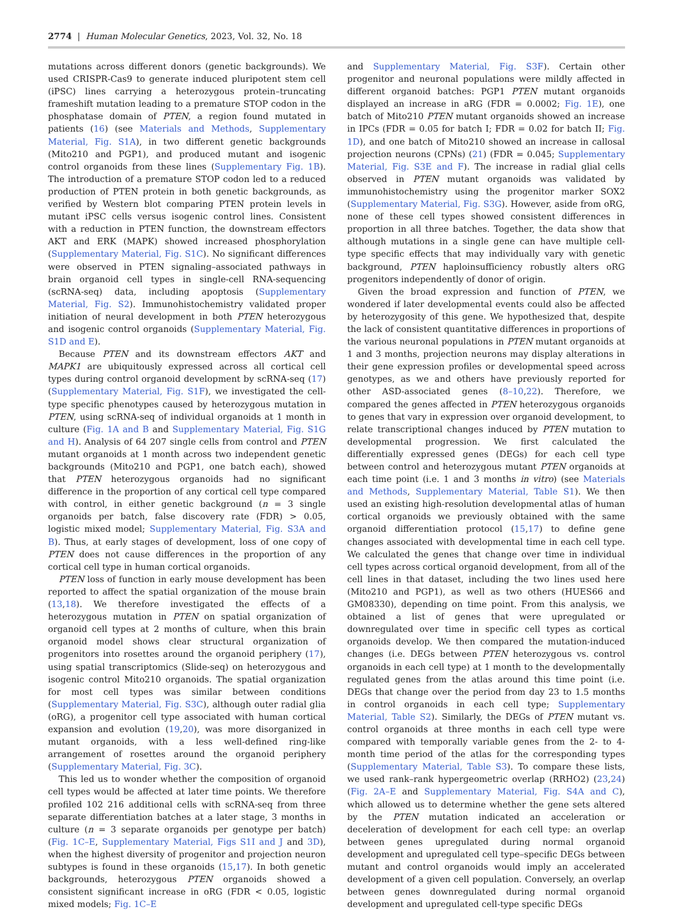2774 | Human Molecular Genetics, 2023, Vol. 32, No. 18
mutations across different donors (genetic backgrounds). We used CRISPR-Cas9 to generate induced pluripotent stem cell (iPSC) lines carrying a heterozygous protein–truncating frameshift mutation leading to a premature STOP codon in the phosphatase domain of PTEN, a region found mutated in patients (16) (see Materials and Methods, Supplementary Material, Fig. S1A), in two different genetic backgrounds (Mito210 and PGP1), and produced mutant and isogenic control organoids from these lines (Supplementary Fig. 1B). The introduction of a premature STOP codon led to a reduced production of PTEN protein in both genetic backgrounds, as verified by Western blot comparing PTEN protein levels in mutant iPSC cells versus isogenic control lines. Consistent with a reduction in PTEN function, the downstream effectors AKT and ERK (MAPK) showed increased phosphorylation (Supplementary Material, Fig. S1C). No significant differences were observed in PTEN signaling–associated pathways in brain organoid cell types in single-cell RNA-sequencing (scRNA-seq) data, including apoptosis (Supplementary Material, Fig. S2). Immunohistochemistry validated proper initiation of neural development in both PTEN heterozygous and isogenic control organoids (Supplementary Material, Fig. S1D and E).
Because PTEN and its downstream effectors AKT and MAPK1 are ubiquitously expressed across all cortical cell types during control organoid development by scRNA-seq (17) (Supplementary Material, Fig. S1F), we investigated the cell-type specific phenotypes caused by heterozygous mutation in PTEN, using scRNA-seq of individual organoids at 1 month in culture (Fig. 1A and B and Supplementary Material, Fig. S1G and H). Analysis of 64 207 single cells from control and PTEN mutant organoids at 1 month across two independent genetic backgrounds (Mito210 and PGP1, one batch each), showed that PTEN heterozygous organoids had no significant difference in the proportion of any cortical cell type compared with control, in either genetic background (n = 3 single organoids per batch, false discovery rate (FDR) > 0.05, logistic mixed model; Supplementary Material, Fig. S3A and B). Thus, at early stages of development, loss of one copy of PTEN does not cause differences in the proportion of any cortical cell type in human cortical organoids.
PTEN loss of function in early mouse development has been reported to affect the spatial organization of the mouse brain (13,18). We therefore investigated the effects of a heterozygous mutation in PTEN on spatial organization of organoid cell types at 2 months of culture, when this brain organoid model shows clear structural organization of progenitors into rosettes around the organoid periphery (17), using spatial transcriptomics (Slide-seq) on heterozygous and isogenic control Mito210 organoids. The spatial organization for most cell types was similar between conditions (Supplementary Material, Fig. S3C), although outer radial glia (oRG), a progenitor cell type associated with human cortical expansion and evolution (19,20), was more disorganized in mutant organoids, with a less well-defined ring-like arrangement of rosettes around the organoid periphery (Supplementary Material, Fig. 3C).
This led us to wonder whether the composition of organoid cell types would be affected at later time points. We therefore profiled 102 216 additional cells with scRNA-seq from three separate differentiation batches at a later stage, 3 months in culture (n = 3 separate organoids per genotype per batch) (Fig. 1C–E, Supplementary Material, Figs S1I and J and 3D), when the highest diversity of progenitor and projection neuron subtypes is found in these organoids (15,17). In both genetic backgrounds, heterozygous PTEN organoids showed a consistent significant increase in oRG (FDR < 0.05, logistic mixed models; Fig. 1C–E
and Supplementary Material, Fig. S3F). Certain other progenitor and neuronal populations were mildly affected in different organoid batches: PGP1 PTEN mutant organoids displayed an increase in aRG (FDR = 0.0002; Fig. 1E), one batch of Mito210 PTEN mutant organoids showed an increase in IPCs (FDR = 0.05 for batch I; FDR = 0.02 for batch II; Fig. 1D), and one batch of Mito210 showed an increase in callosal projection neurons (CPNs) (21) (FDR = 0.045; Supplementary Material, Fig. S3E and F). The increase in radial glial cells observed in PTEN mutant organoids was validated by immunohistochemistry using the progenitor marker SOX2 (Supplementary Material, Fig. S3G). However, aside from oRG, none of these cell types showed consistent differences in proportion in all three batches. Together, the data show that although mutations in a single gene can have multiple cell-type specific effects that may individually vary with genetic background, PTEN haploinsufficiency robustly alters oRG progenitors independently of donor of origin.
Given the broad expression and function of PTEN, we wondered if later developmental events could also be affected by heterozygosity of this gene. We hypothesized that, despite the lack of consistent quantitative differences in proportions of the various neuronal populations in PTEN mutant organoids at 1 and 3 months, projection neurons may display alterations in their gene expression profiles or developmental speed across genotypes, as we and others have previously reported for other ASD-associated genes (8–10,22). Therefore, we compared the genes affected in PTEN heterozygous organoids to genes that vary in expression over organoid development, to relate transcriptional changes induced by PTEN mutation to developmental progression. We first calculated the differentially expressed genes (DEGs) for each cell type between control and heterozygous mutant PTEN organoids at each time point (i.e. 1 and 3 months in vitro) (see Materials and Methods, Supplementary Material, Table S1). We then used an existing high-resolution developmental atlas of human cortical organoids we previously obtained with the same organoid differentiation protocol (15,17) to define gene changes associated with developmental time in each cell type. We calculated the genes that change over time in individual cell types across cortical organoid development, from all of the cell lines in that dataset, including the two lines used here (Mito210 and PGP1), as well as two others (HUES66 and GM08330), depending on time point. From this analysis, we obtained a list of genes that were upregulated or downregulated over time in specific cell types as cortical organoids develop. We then compared the mutation-induced changes (i.e. DEGs between PTEN heterozygous vs. control organoids in each cell type) at 1 month to the developmentally regulated genes from the atlas around this time point (i.e. DEGs that change over the period from day 23 to 1.5 months in control organoids in each cell type; Supplementary Material, Table S2). Similarly, the DEGs of PTEN mutant vs. control organoids at three months in each cell type were compared with temporally variable genes from the 2- to 4-month time period of the atlas for the corresponding types (Supplementary Material, Table S3). To compare these lists, we used rank–rank hypergeometric overlap (RRHO2) (23,24) (Fig. 2A–E and Supplementary Material, Fig. S4A and C), which allowed us to determine whether the gene sets altered by the PTEN mutation indicated an acceleration or deceleration of development for each cell type: an overlap between genes upregulated during normal organoid development and upregulated cell type–specific DEGs between mutant and control organoids would imply an accelerated development of a given cell population. Conversely, an overlap between genes downregulated during normal organoid development and upregulated cell-type specific DEGs